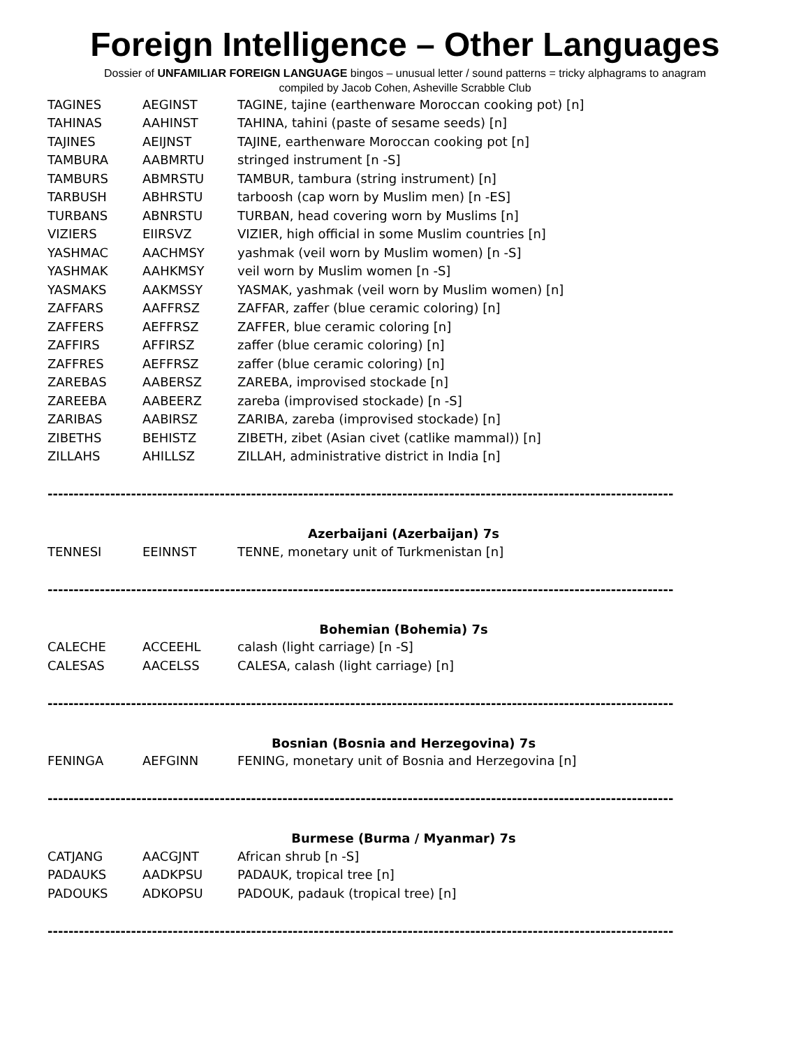Foreign Intelligence – Other Languages
Dossier of UNFAMILIAR FOREIGN LANGUAGE bingos – unusual letter / sound patterns = tricky alphagrams to anagram
compiled by Jacob Cohen, Asheville Scrabble Club
| TAGINES | AEGINST | TAGINE, tajine (earthenware Moroccan cooking pot) [n] |
| TAHINAS | AAHINST | TAHINA, tahini (paste of sesame seeds) [n] |
| TAJINES | AEIJNST | TAJINE, earthenware Moroccan cooking pot [n] |
| TAMBURA | AABMRTU | stringed instrument [n -S] |
| TAMBURS | ABMRSTU | TAMBUR, tambura (string instrument) [n] |
| TARBUSH | ABHRSTU | tarboosh (cap worn by Muslim men) [n -ES] |
| TURBANS | ABNRSTU | TURBAN, head covering worn by Muslims [n] |
| VIZIERS | EIIRSVZ | VIZIER, high official in some Muslim countries [n] |
| YASHMAC | AACHMSY | yashmak (veil worn by Muslim women) [n -S] |
| YASHMAK | AAHKMSY | veil worn by Muslim women [n -S] |
| YASMAKS | AAKMSSY | YASMAK, yashmak (veil worn by Muslim women) [n] |
| ZAFFARS | AAFFRSZ | ZAFFAR, zaffer (blue ceramic coloring) [n] |
| ZAFFERS | AEFFRSZ | ZAFFER, blue ceramic coloring [n] |
| ZAFFIRS | AFFIRSZ | zaffer (blue ceramic coloring) [n] |
| ZAFFRES | AEFFRSZ | zaffer (blue ceramic coloring) [n] |
| ZAREBAS | AABERSZ | ZAREBA, improvised stockade [n] |
| ZAREEBA | AABEERZ | zareba (improvised stockade) [n -S] |
| ZARIBAS | AABIRSZ | ZARIBA, zareba (improvised stockade) [n] |
| ZIBETHS | BEHISTZ | ZIBETH, zibet (Asian civet (catlike mammal)) [n] |
| ZILLAHS | AHILLSZ | ZILLAH, administrative district in India [n] |
------------------------------------------------------------------------------------------------------------------------
Azerbaijani (Azerbaijan) 7s
| TENNESI | EEINNST | TENNE, monetary unit of Turkmenistan [n] |
------------------------------------------------------------------------------------------------------------------------
Bohemian (Bohemia) 7s
| CALECHE | ACCEEHL | calash (light carriage) [n -S] |
| CALESAS | AACELSS | CALESA, calash (light carriage) [n] |
------------------------------------------------------------------------------------------------------------------------
Bosnian (Bosnia and Herzegovina) 7s
| FENINGA | AEFGINN | FENING, monetary unit of Bosnia and Herzegovina [n] |
------------------------------------------------------------------------------------------------------------------------
Burmese (Burma / Myanmar) 7s
| CATJANG | AACGJNT | African shrub [n -S] |
| PADAUKS | AADKPSU | PADAUK, tropical tree [n] |
| PADOUKS | ADKOPSU | PADOUK, padauk (tropical tree) [n] |
------------------------------------------------------------------------------------------------------------------------